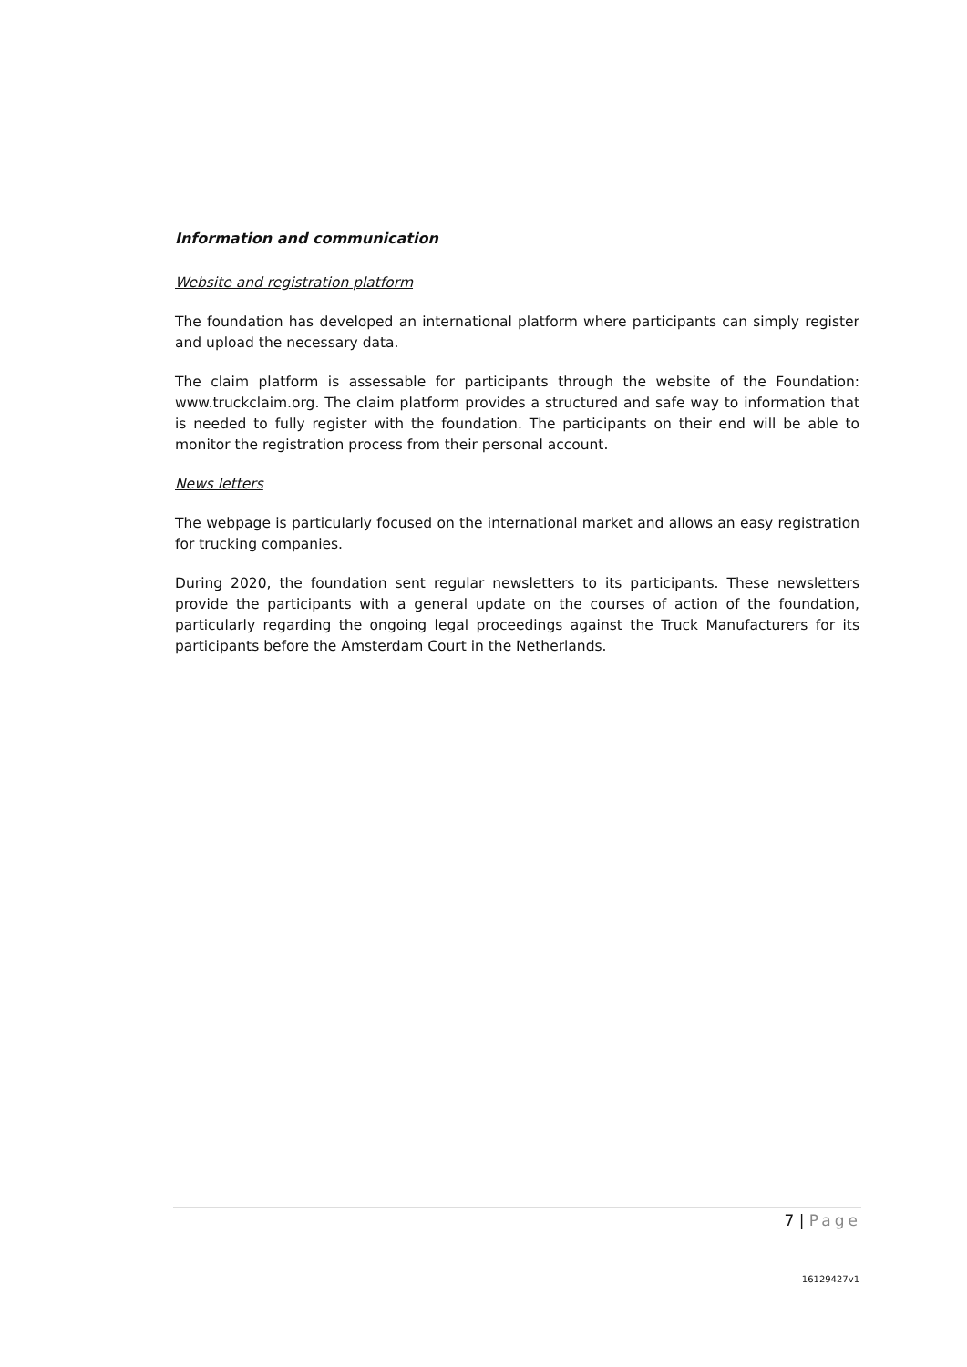Information and communication
Website and registration platform
The foundation has developed an international platform where participants can simply register and upload the necessary data.
The claim platform is assessable for participants through the website of the Foundation: www.truckclaim.org. The claim platform provides a structured and safe way to information that is needed to fully register with the foundation. The participants on their end will be able to monitor the registration process from their personal account.
News letters
The webpage is particularly focused on the international market and allows an easy registration for trucking companies.
During 2020, the foundation sent regular newsletters to its participants. These newsletters provide the participants with a general update on the courses of action of the foundation, particularly regarding the ongoing legal proceedings against the Truck Manufacturers for its participants before the Amsterdam Court in the Netherlands.
7 | Page
16129427v1